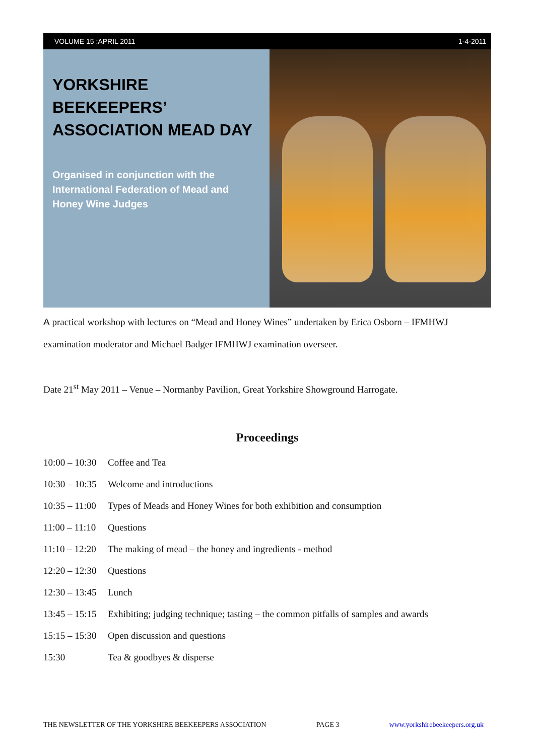VOLUME 15 :APRIL 2011 1-4-2011
YORKSHIRE BEEKEEPERS’ ASSOCIATION MEAD DAY
Organised in conjunction with the International Federation of Mead and Honey Wine Judges
A practical workshop with lectures on “Mead and Honey Wines” undertaken by Erica Osborn – IFMHWJ examination moderator and Michael Badger IFMHWJ examination overseer.
Date 21<sup>st</sup> May 2011 – Venue – Normanby Pavilion, Great Yorkshire Showground Harrogate.
Proceedings
| 10:00 – 10:30 | Coffee and Tea |
| 10:30 – 10:35 | Welcome and introductions |
| 10:35 – 11:00 | Types of Meads and Honey Wines for both exhibition and consumption |
| 11:00 – 11:10 | Questions |
| 11:10 – 12:20 | The making of mead – the honey and ingredients - method |
| 12:20 – 12:30 | Questions |
| 12:30 – 13:45 | Lunch |
| 13:45 – 15:15 | Exhibiting; judging technique; tasting – the common pitfalls of samples and awards |
| 15:15 – 15:30 | Open discussion and questions |
| 15:30 | Tea & goodbyes & disperse |
THE NEWSLETTER OF THE YORKSHIRE BEEKEEPERS ASSOCIATION PAGE 3 www.yorkshirebeekeepers.org.uk